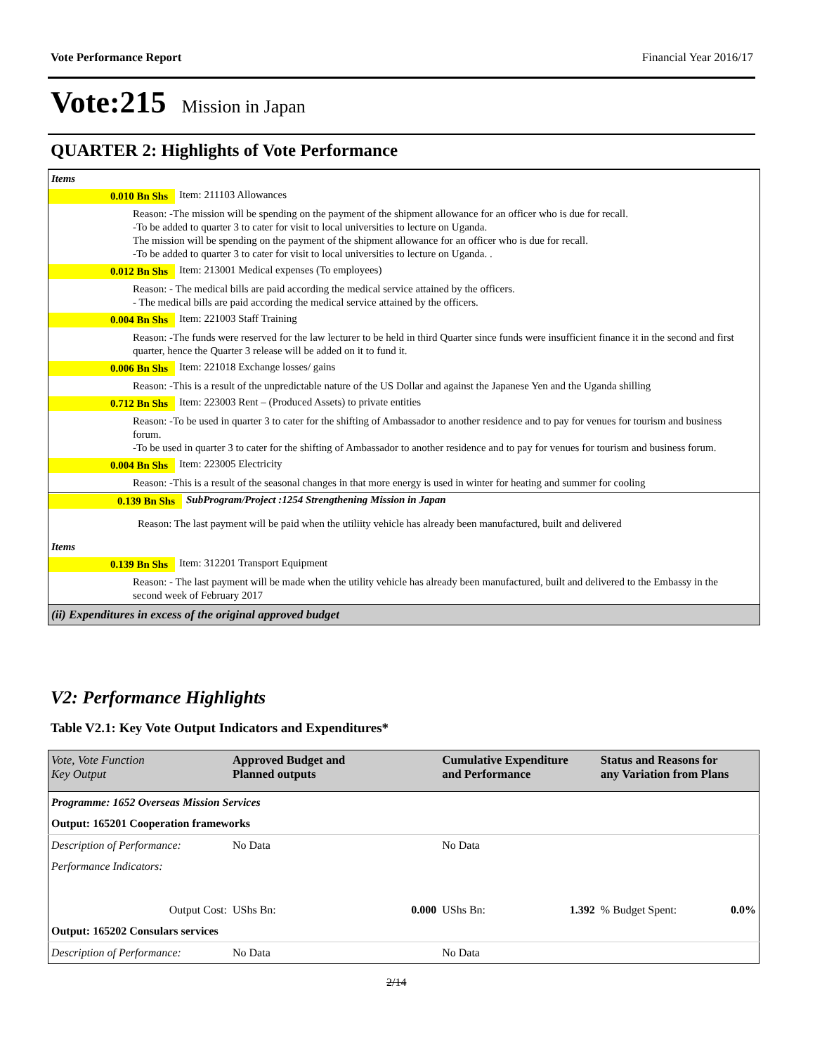Vote Performance Report Financial Year 2016/17
Vote:215 Mission in Japan
QUARTER 2: Highlights of Vote Performance
Items
0.010 Bn Shs Item: 211103 Allowances
Reason: -The mission will be spending on the payment of the shipment allowance for an officer who is due for recall.
-To be added to quarter 3 to cater for visit to local universities to lecture on Uganda.
The mission will be spending on the payment of the shipment allowance for an officer who is due for recall.
-To be added to quarter 3 to cater for visit to local universities to lecture on Uganda. .
0.012 Bn Shs Item: 213001 Medical expenses (To employees)
Reason: - The medical bills are paid according the medical service attained by the officers.
- The medical bills are paid according the medical service attained by the officers.
0.004 Bn Shs Item: 221003 Staff Training
Reason: -The funds were reserved for the law lecturer to be held in third Quarter since funds were insufficient finance it in the second and first quarter, hence the Quarter 3 release will be added on it to fund it.
0.006 Bn Shs Item: 221018 Exchange losses/ gains
Reason: -This is a result of the unpredictable nature of the US Dollar and against the Japanese Yen and the Uganda shilling
0.712 Bn Shs Item: 223003 Rent – (Produced Assets) to private entities
Reason: -To be used in quarter 3 to cater for the shifting of Ambassador to another residence and to pay for venues for tourism and business forum.
-To be used in quarter 3 to cater for the shifting of Ambassador to another residence and to pay for venues for tourism and business forum.
0.004 Bn Shs Item: 223005 Electricity
Reason: -This is a result of the seasonal changes in that more energy is used in winter for heating and summer for cooling
0.139 Bn Shs SubProgram/Project :1254 Strengthening Mission in Japan
Reason: The last payment will be paid when the utiliity vehicle has already been manufactured, built and delivered
Items
0.139 Bn Shs Item: 312201 Transport Equipment
Reason: - The last payment will be made when the utility vehicle has already been manufactured, built and delivered to the Embassy in the second week of February 2017
(ii) Expenditures in excess of the original approved budget
V2: Performance Highlights
Table V2.1: Key Vote Output Indicators and Expenditures*
| Vote, Vote Function Key Output | Approved Budget and Planned outputs | | Cumulative Expenditure and Performance | | Status and Reasons for any Variation from Plans | |
| --- | --- | --- | --- | --- | --- | --- |
| Programme: 1652 Overseas Mission Services | | | | | | |
| Output: 165201 Cooperation frameworks | | | | | | |
| Description of Performance: | No Data | | No Data | | | |
| Performance Indicators: | | | | | | |
| Output Cost: | UShs Bn: | 0.000 | UShs Bn: | 1.392 | % Budget Spent: | 0.0% |
| Output: 165202 Consulars services | | | | | | |
| Description of Performance: | No Data | | No Data | | | |
2/14